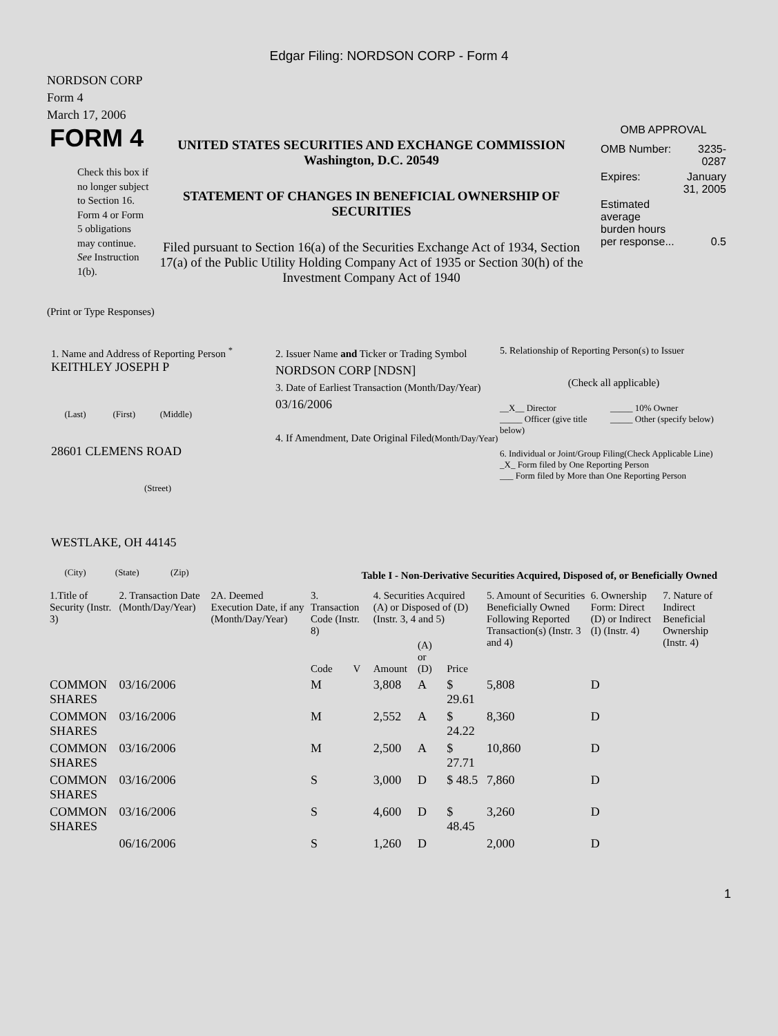Edgar Filing: NORDSON CORP - Form 4
NORDSON CORP
Form 4
March 17, 2006
FORM 4
Check this box if no longer subject to Section 16. Form 4 or Form 5 obligations may continue. See Instruction 1(b).
UNITED STATES SECURITIES AND EXCHANGE COMMISSION
Washington, D.C. 20549
STATEMENT OF CHANGES IN BENEFICIAL OWNERSHIP OF SECURITIES
Filed pursuant to Section 16(a) of the Securities Exchange Act of 1934, Section 17(a) of the Public Utility Holding Company Act of 1935 or Section 30(h) of the Investment Company Act of 1940
OMB APPROVAL
| OMB Number: | 3235-0287 |
| Expires: | January 31, 2005 |
| Estimated average burden hours per response... | 0.5 |
(Print or Type Responses)
1. Name and Address of Reporting Person <sup>*</sup>
KEITHLEY JOSEPH P
(Last) (First) (Middle)
28601 CLEMENS ROAD
(Street)
WESTLAKE, OH 44145
(City) (State) (Zip)
2. Issuer Name and Ticker or Trading Symbol
NORDSON CORP [NDSN]
3. Date of Earliest Transaction (Month/Day/Year)
03/16/2006
4. If Amendment, Date Original Filed(Month/Day/Year)
5. Relationship of Reporting Person(s) to Issuer
(Check all applicable)
__X__ Director
_____ Officer (give title below)
_____ 10% Owner
_____ Other (specify below)
6. Individual or Joint/Group Filing(Check Applicable Line)
_X_ Form filed by One Reporting Person
___ Form filed by More than One Reporting Person
Table I - Non-Derivative Securities Acquired, Disposed of, or Beneficially Owned
| 1.Title of Security (Instr. 3) | 2. Transaction Date (Month/Day/Year) | 2A. Deemed Execution Date, if any (Month/Day/Year) | 3. Transaction Code (Instr. 8) | | 4. Securities Acquired (A) or Disposed of (D) (Instr. 3, 4 and 5) | | | 5. Amount of Securities Beneficially Owned Following Reported Transaction(s) (Instr. 3 and 4) | 6. Ownership Form: Direct (D) or Indirect (I) (Instr. 4) | 7. Nature of Indirect Beneficial Ownership (Instr. 4) |
| --- | --- | --- | --- | --- | --- | --- | --- | --- | --- | --- |
| | | | Code | V | Amount | (A) or (D) | Price | | | |
| COMMON SHARES | 03/16/2006 | | M | | 3,808 | A | $ 29.61 | 5,808 | D | |
| COMMON SHARES | 03/16/2006 | | M | | 2,552 | A | $ 24.22 | 8,360 | D | |
| COMMON SHARES | 03/16/2006 | | M | | 2,500 | A | $ 27.71 | 10,860 | D | |
| COMMON SHARES | 03/16/2006 | | S | | 3,000 | D | $ 48.5 | 7,860 | D | |
| COMMON SHARES | 03/16/2006 | | S | | 4,600 | D | $ 48.45 | 3,260 | D | |
| | 06/16/2006 | | S | | 1,260 | D | | 2,000 | D | |
1